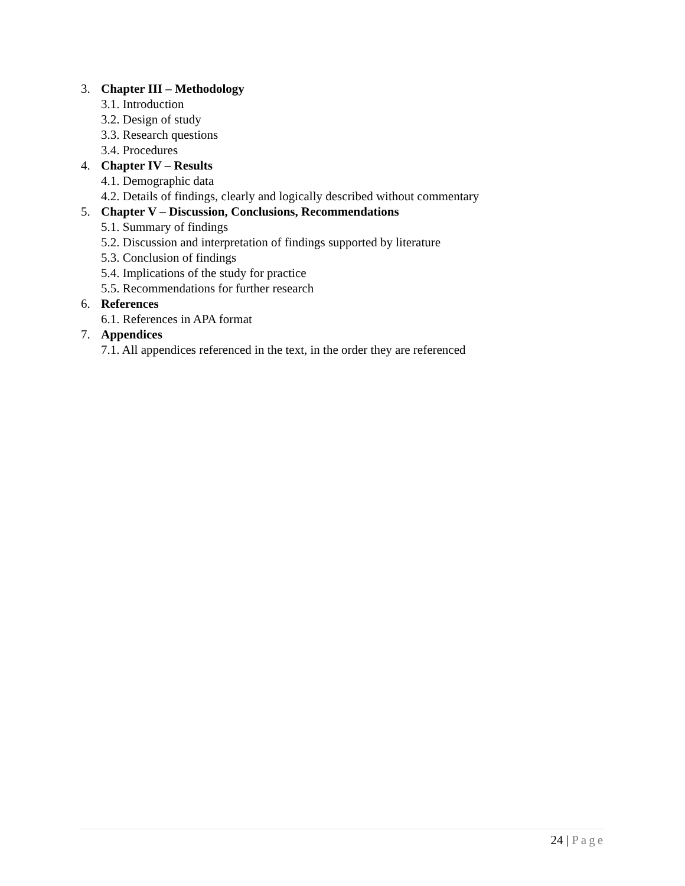3. Chapter III – Methodology
3.1. Introduction
3.2. Design of study
3.3. Research questions
3.4. Procedures
4. Chapter IV – Results
4.1. Demographic data
4.2. Details of findings, clearly and logically described without commentary
5. Chapter V – Discussion, Conclusions, Recommendations
5.1. Summary of findings
5.2. Discussion and interpretation of findings supported by literature
5.3. Conclusion of findings
5.4. Implications of the study for practice
5.5. Recommendations for further research
6. References
6.1. References in APA format
7. Appendices
7.1. All appendices referenced in the text, in the order they are referenced
24 | Page